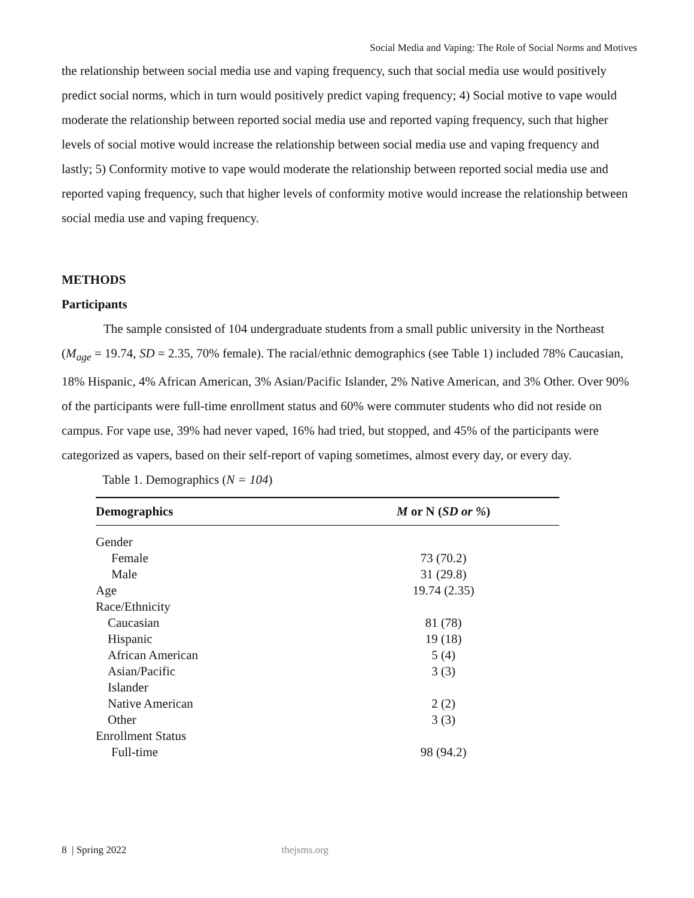Social Media and Vaping: The Role of Social Norms and Motives
the relationship between social media use and vaping frequency, such that social media use would positively predict social norms, which in turn would positively predict vaping frequency; 4) Social motive to vape would moderate the relationship between reported social media use and reported vaping frequency, such that higher levels of social motive would increase the relationship between social media use and vaping frequency and lastly; 5) Conformity motive to vape would moderate the relationship between reported social media use and reported vaping frequency, such that higher levels of conformity motive would increase the relationship between social media use and vaping frequency.
METHODS
Participants
The sample consisted of 104 undergraduate students from a small public university in the Northeast (M<sub>age</sub> = 19.74, SD = 2.35, 70% female). The racial/ethnic demographics (see Table 1) included 78% Caucasian, 18% Hispanic, 4% African American, 3% Asian/Pacific Islander, 2% Native American, and 3% Other. Over 90% of the participants were full-time enrollment status and 60% were commuter students who did not reside on campus. For vape use, 39% had never vaped, 16% had tried, but stopped, and 45% of the participants were categorized as vapers, based on their self-report of vaping sometimes, almost every day, or every day.
Table 1. Demographics (N = 104)
| Demographics | M or N ( SD or % ) |
| --- | --- |
| Gender | |
| Female | 73 (70.2) |
| Male | 31 (29.8) |
| Age | 19.74 (2.35) |
| Race/Ethnicity | |
| Caucasian | 81 (78) |
| Hispanic | 19 (18) |
| African American | 5 (4) |
| Asian/Pacific Islander | 3 (3) |
| Native American | 2 (2) |
| Other | 3 (3) |
| Enrollment Status | |
| Full-time | 98 (94.2) |
8 | Spring 2022 thejsms.org